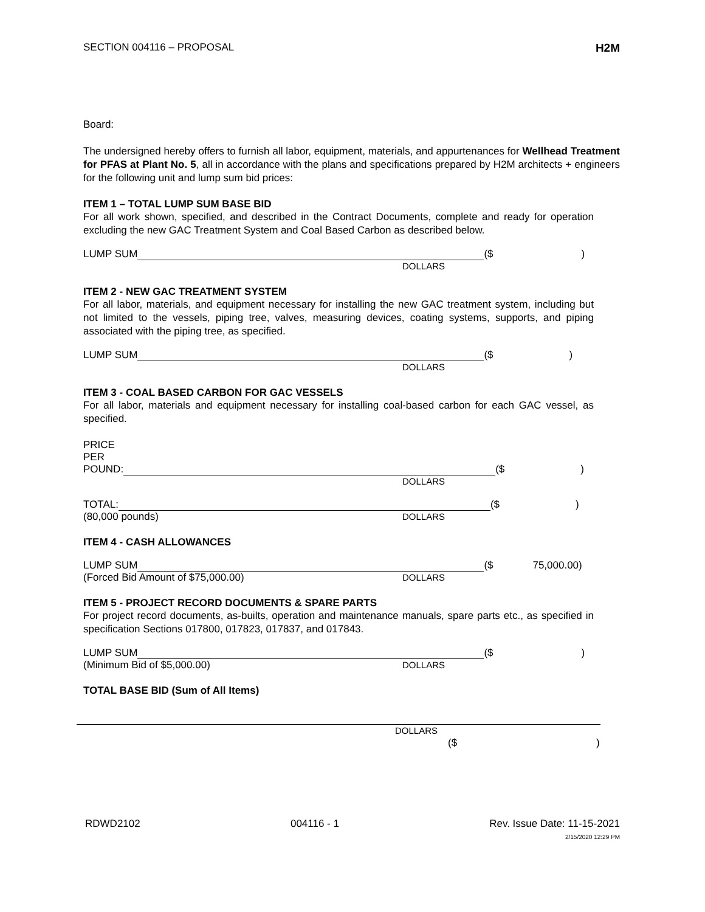SECTION 004116 – PROPOSAL H2M
Board:
The undersigned hereby offers to furnish all labor, equipment, materials, and appurtenances for Wellhead Treatment for PFAS at Plant No. 5, all in accordance with the plans and specifications prepared by H2M architects + engineers for the following unit and lump sum bid prices:
ITEM 1 – TOTAL LUMP SUM BASE BID
For all work shown, specified, and described in the Contract Documents, complete and ready for operation excluding the new GAC Treatment System and Coal Based Carbon as described below.
LUMP SUM ($)
DOLLARS
ITEM 2 - NEW GAC TREATMENT SYSTEM
For all labor, materials, and equipment necessary for installing the new GAC treatment system, including but not limited to the vessels, piping tree, valves, measuring devices, coating systems, supports, and piping associated with the piping tree, as specified.
LUMP SUM ($)
DOLLARS
ITEM 3 - COAL BASED CARBON FOR GAC VESSELS
For all labor, materials and equipment necessary for installing coal-based carbon for each GAC vessel, as specified.
PRICE
PER
POUND: ($)
DOLLARS
TOTAL: ($)
(80,000 pounds) DOLLARS
ITEM 4 - CASH ALLOWANCES
LUMP SUM ($ 75,000.00)
(Forced Bid Amount of $75,000.00) DOLLARS
ITEM 5 - PROJECT RECORD DOCUMENTS & SPARE PARTS
For project record documents, as-builts, operation and maintenance manuals, spare parts etc., as specified in specification Sections 017800, 017823, 017837, and 017843.
LUMP SUM ($)
(Minimum Bid of $5,000.00) DOLLARS
TOTAL BASE BID (Sum of All Items)
DOLLARS
($)
RDWD2102 004116 - 1 Rev. Issue Date: 11-15-2021
2/15/2020 12:29 PM